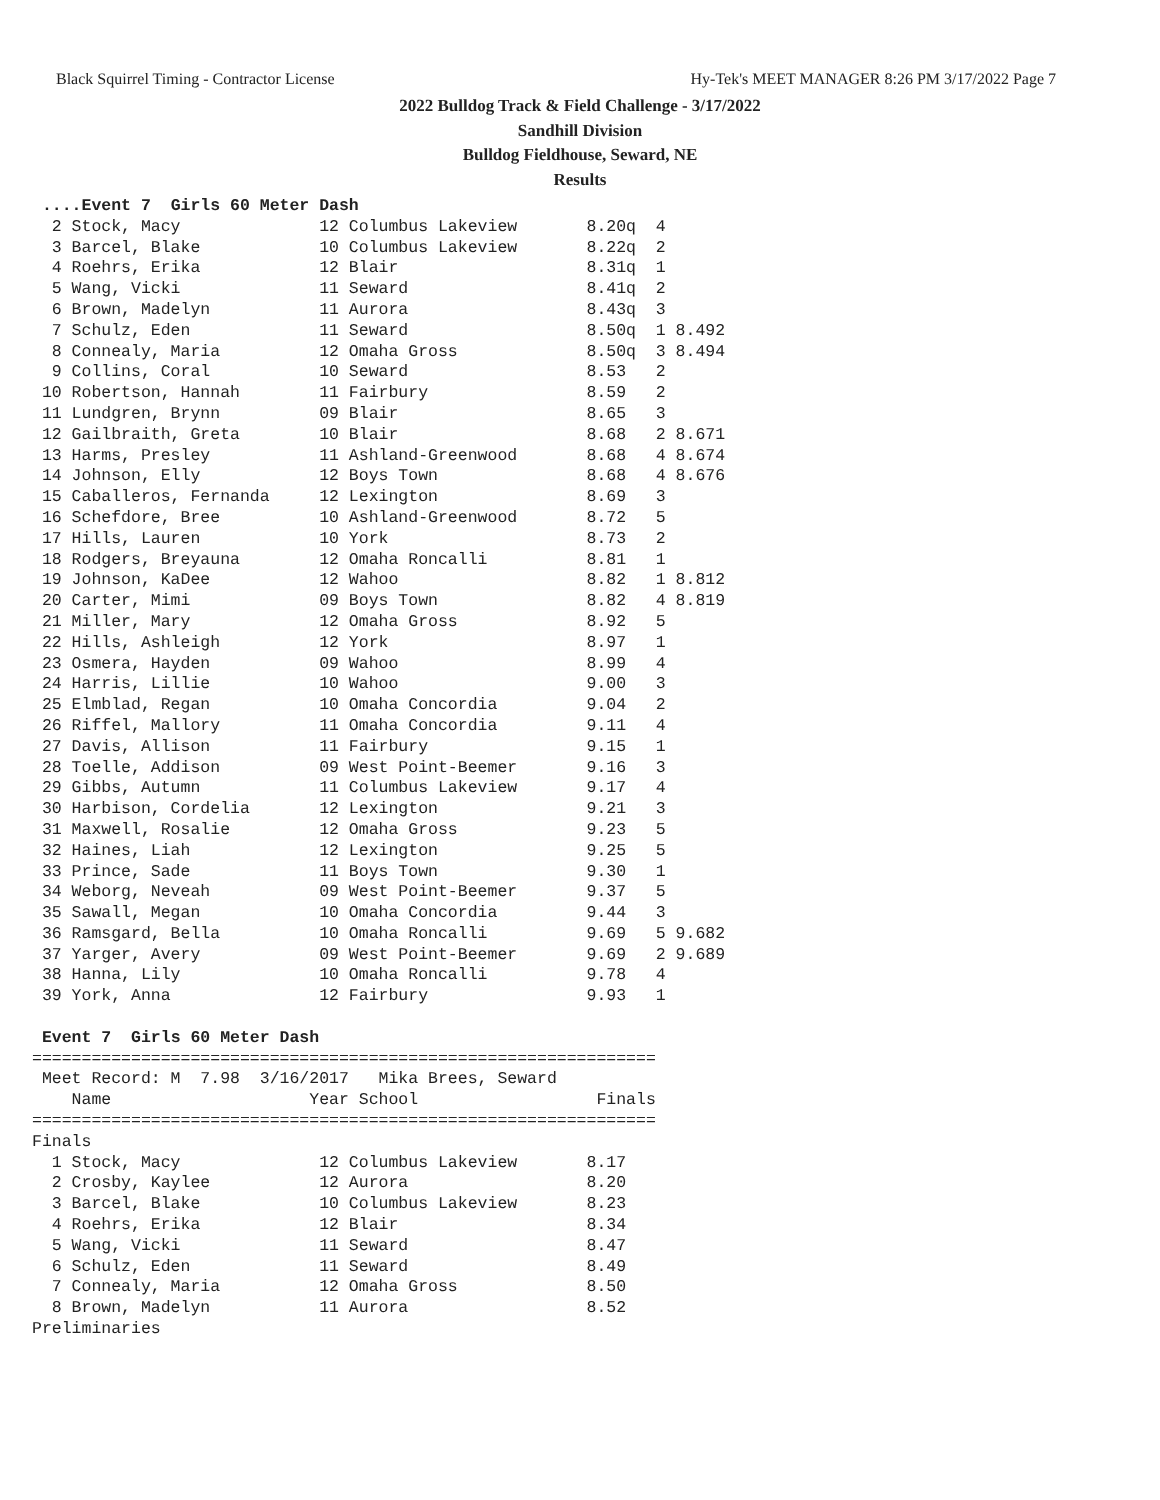Black Squirrel Timing - Contractor License Hy-Tek's MEET MANAGER 8:26 PM 3/17/2022 Page 7
2022 Bulldog Track & Field Challenge - 3/17/2022
Sandhill Division
Bulldog Fieldhouse, Seward, NE
Results
 ....Event 7  Girls 60 Meter Dash
  2 Stock, Macy              12 Columbus Lakeview       8.20q  4
  3 Barcel, Blake            10 Columbus Lakeview       8.22q  2
  4 Roehrs, Erika            12 Blair                   8.31q  1
  5 Wang, Vicki              11 Seward                  8.41q  2
  6 Brown, Madelyn           11 Aurora                  8.43q  3
  7 Schulz, Eden             11 Seward                  8.50q  1 8.492
  8 Connealy, Maria          12 Omaha Gross             8.50q  3 8.494
  9 Collins, Coral           10 Seward                  8.53   2
 10 Robertson, Hannah        11 Fairbury                8.59   2
 11 Lundgren, Brynn          09 Blair                   8.65   3
 12 Gailbraith, Greta        10 Blair                   8.68   2 8.671
 13 Harms, Presley           11 Ashland-Greenwood       8.68   4 8.674
 14 Johnson, Elly            12 Boys Town               8.68   4 8.676
 15 Caballeros, Fernanda     12 Lexington               8.69   3
 16 Schefdore, Bree          10 Ashland-Greenwood       8.72   5
 17 Hills, Lauren            10 York                    8.73   2
 18 Rodgers, Breyauna        12 Omaha Roncalli          8.81   1
 19 Johnson, KaDee           12 Wahoo                   8.82   1 8.812
 20 Carter, Mimi             09 Boys Town               8.82   4 8.819
 21 Miller, Mary             12 Omaha Gross             8.92   5
 22 Hills, Ashleigh          12 York                    8.97   1
 23 Osmera, Hayden           09 Wahoo                   8.99   4
 24 Harris, Lillie           10 Wahoo                   9.00   3
 25 Elmblad, Regan           10 Omaha Concordia         9.04   2
 26 Riffel, Mallory          11 Omaha Concordia         9.11   4
 27 Davis, Allison           11 Fairbury                9.15   1
 28 Toelle, Addison          09 West Point-Beemer       9.16   3
 29 Gibbs, Autumn            11 Columbus Lakeview       9.17   4
 30 Harbison, Cordelia       12 Lexington               9.21   3
 31 Maxwell, Rosalie         12 Omaha Gross             9.23   5
 32 Haines, Liah             12 Lexington               9.25   5
 33 Prince, Sade             11 Boys Town               9.30   1
 34 Weborg, Neveah           09 West Point-Beemer       9.37   5
 35 Sawall, Megan            10 Omaha Concordia         9.44   3
 36 Ramsgard, Bella          10 Omaha Roncalli          9.69   5 9.682
 37 Yarger, Avery            09 West Point-Beemer       9.69   2 9.689
 38 Hanna, Lily              10 Omaha Roncalli          9.78   4
 39 York, Anna               12 Fairbury                9.93   1

 Event 7  Girls 60 Meter Dash
===============================================================
 Meet Record: M  7.98  3/16/2017   Mika Brees, Seward
    Name                    Year School                  Finals
===============================================================
Finals
  1 Stock, Macy              12 Columbus Lakeview       8.17
  2 Crosby, Kaylee           12 Aurora                  8.20
  3 Barcel, Blake            10 Columbus Lakeview       8.23
  4 Roehrs, Erika            12 Blair                   8.34
  5 Wang, Vicki              11 Seward                  8.47
  6 Schulz, Eden             11 Seward                  8.49
  7 Connealy, Maria          12 Omaha Gross             8.50
  8 Brown, Madelyn           11 Aurora                  8.52
Preliminaries